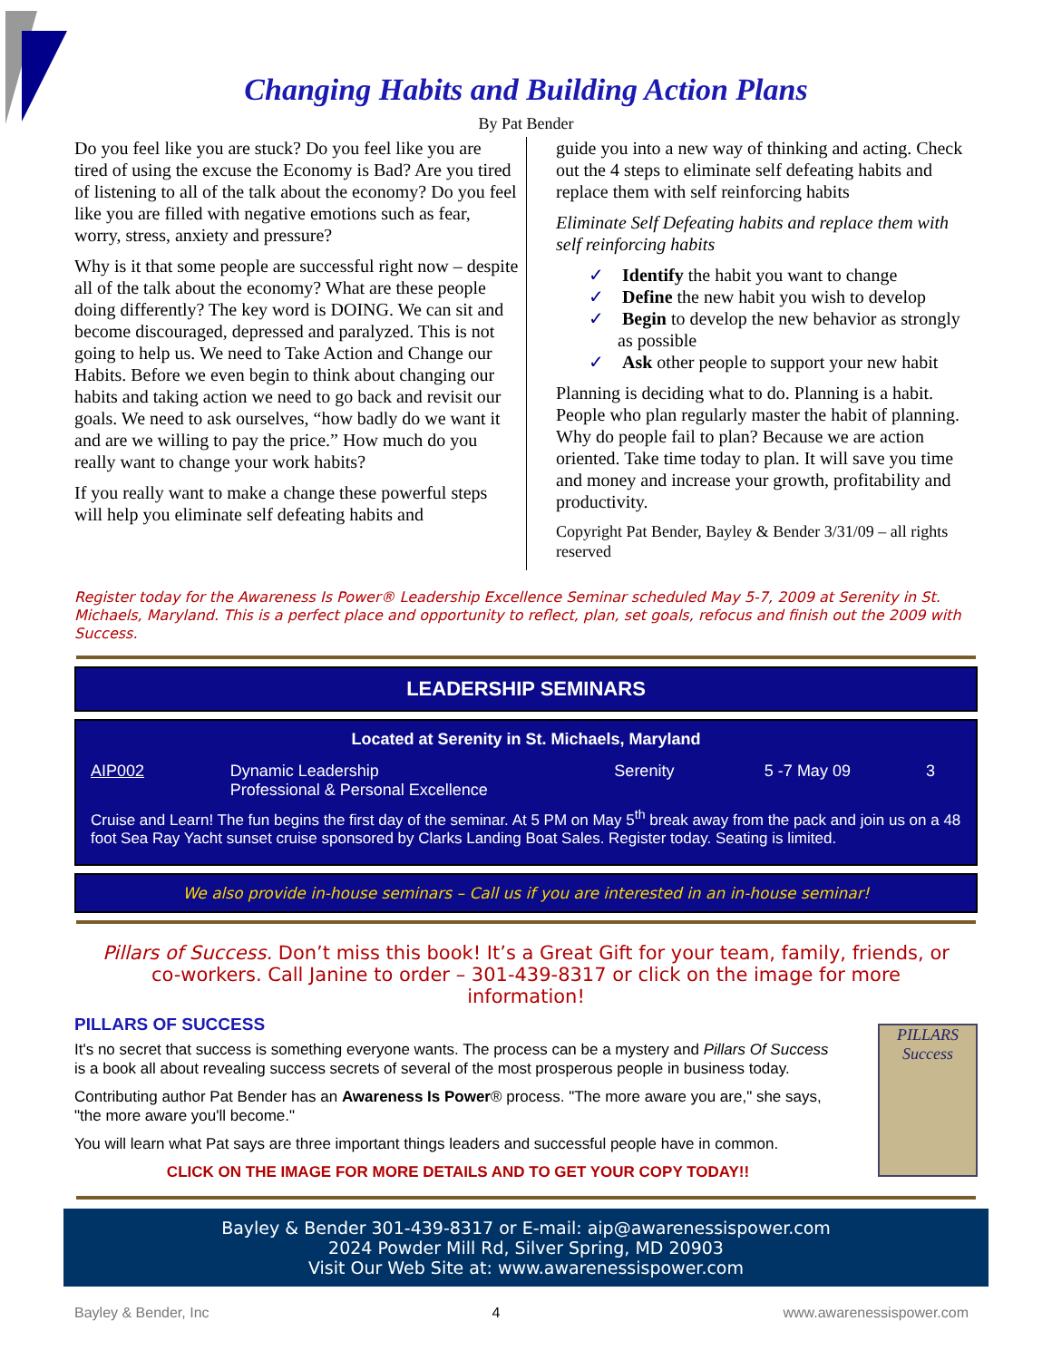Changing Habits and Building Action Plans
By Pat Bender
Do you feel like you are stuck? Do you feel like you are tired of using the excuse the Economy is Bad? Are you tired of listening to all of the talk about the economy? Do you feel like you are filled with negative emotions such as fear, worry, stress, anxiety and pressure?
Why is it that some people are successful right now – despite all of the talk about the economy? What are these people doing differently? The key word is DOING. We can sit and become discouraged, depressed and paralyzed. This is not going to help us. We need to Take Action and Change our Habits. Before we even begin to think about changing our habits and taking action we need to go back and revisit our goals. We need to ask ourselves, “how badly do we want it and are we willing to pay the price.” How much do you really want to change your work habits?
If you really want to make a change these powerful steps will help you eliminate self defeating habits and
guide you into a new way of thinking and acting. Check out the 4 steps to eliminate self defeating habits and replace them with self reinforcing habits
Eliminate Self Defeating habits and replace them with self reinforcing habits
✓ Identify the habit you want to change
✓ Define the new habit you wish to develop
✓ Begin to develop the new behavior as strongly as possible
✓ Ask other people to support your new habit
Planning is deciding what to do. Planning is a habit. People who plan regularly master the habit of planning. Why do people fail to plan? Because we are action oriented. Take time today to plan. It will save you time and money and increase your growth, profitability and productivity.
Copyright Pat Bender, Bayley & Bender 3/31/09 – all rights reserved
Register today for the Awareness Is Power® Leadership Excellence Seminar scheduled May 5-7, 2009 at Serenity in St. Michaels, Maryland. This is a perfect place and opportunity to reflect, plan, set goals, refocus and finish out the 2009 with Success.
LEADERSHIP SEMINARS
| Located at Serenity in St. Michaels, Maryland | | | | |
| --- | --- | --- | --- | --- |
| AIP002 | Dynamic Leadership Professional & Personal Excellence | Serenity | 5 -7 May 09 | 3 |
| Cruise and Learn! The fun begins the first day of the seminar. At 5 PM on May 5<sup>th</sup> break away from the pack and join us on a 48 foot Sea Ray Yacht sunset cruise sponsored by Clarks Landing Boat Sales. Register today. Seating is limited. | | | | |
We also provide in-house seminars – Call us if you are interested in an in-house seminar!
Pillars of Success. Don’t miss this book! It’s a Great Gift for your team, family, friends, or co-workers. Call Janine to order – 301-439-8317 or click on the image for more information!
PILLARS OF SUCCESS
It's no secret that success is something everyone wants. The process can be a mystery and Pillars Of Success is a book all about revealing success secrets of several of the most prosperous people in business today.
Contributing author Pat Bender has an Awareness Is Power® process. "The more aware you are," she says, "the more aware you'll become."
You will learn what Pat says are three important things leaders and successful people have in common.
CLICK ON THE IMAGE FOR MORE DETAILS AND TO GET YOUR COPY TODAY!!
PILLARS
Success
Bayley & Bender 301-439-8317 or E-mail: aip@awarenessispower.com
2024 Powder Mill Rd, Silver Spring, MD 20903
Visit Our Web Site at: www.awarenessispower.com
Bayley & Bender, Inc 4 www.awarenessispower.com